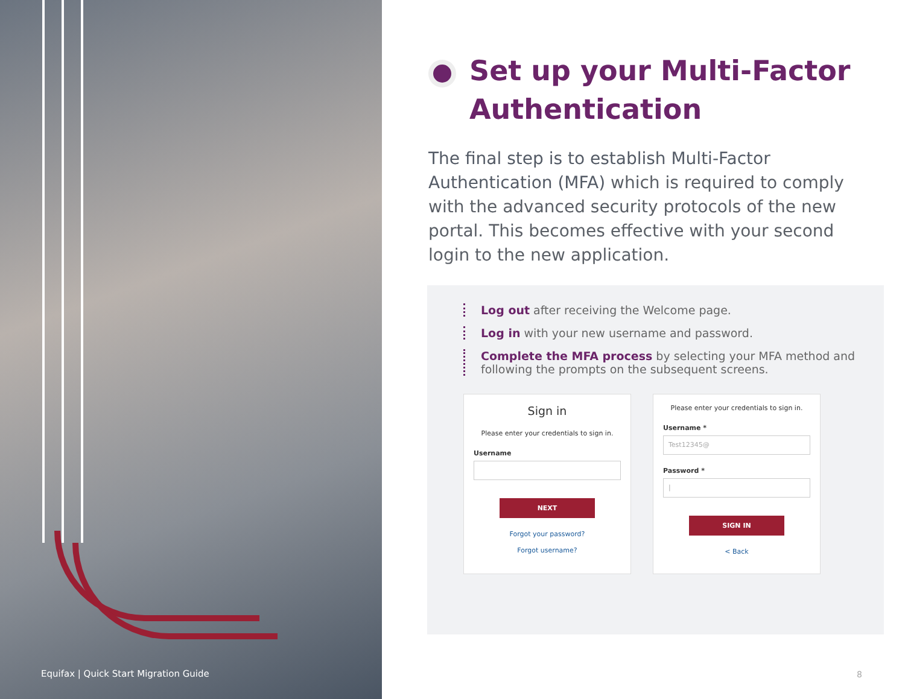Equifax | Quick Start Migration Guide
Set up your Multi-Factor Authentication
The final step is to establish Multi-Factor Authentication (MFA) which is required to comply with the advanced security protocols of the new portal. This becomes effective with your second login to the new application.
Log out after receiving the Welcome page.
Log in with your new username and password.
Complete the MFA process by selecting your MFA method and following the prompts on the subsequent screens.
Sign in
Please enter your credentials to sign in.
Username
NEXT
Forgot your password?
Forgot username?
Please enter your credentials to sign in.
Username *
Test12345@
Password *
|
SIGN IN
< Back
8